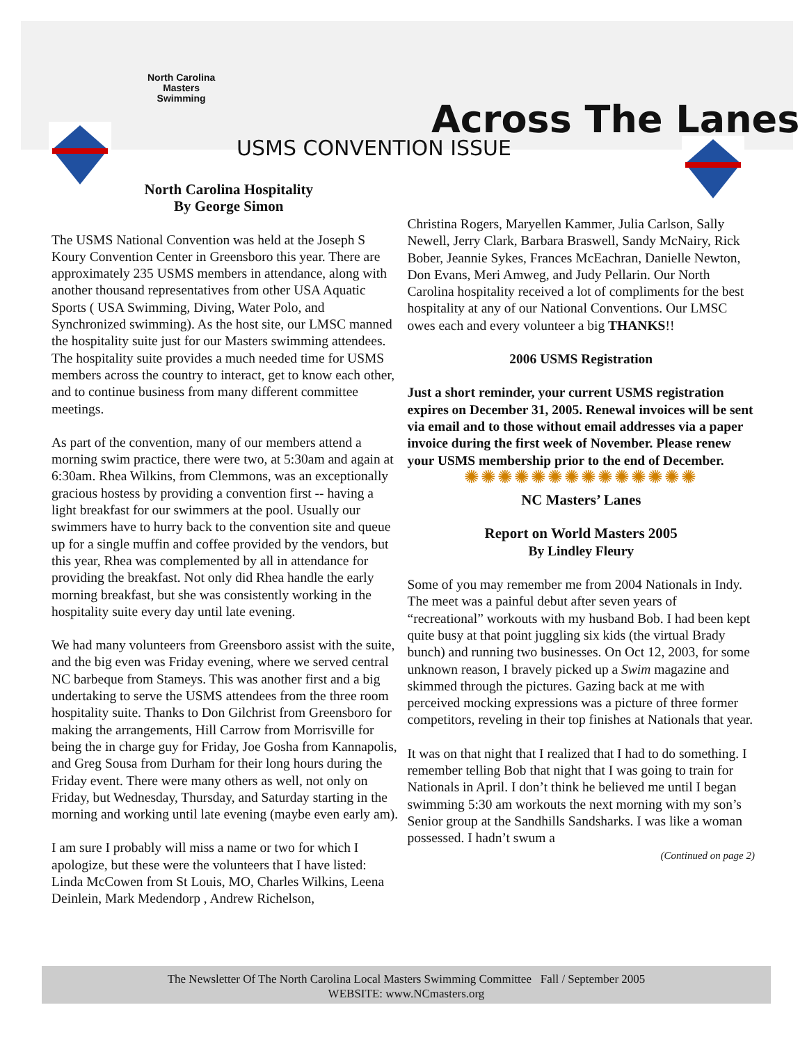North Carolina
Masters
Swimming
Across The Lanes
USMS CONVENTION ISSUE
North Carolina Hospitality
By George Simon
The USMS National Convention was held at the Joseph S Koury Convention Center in Greensboro this year. There are approximately 235 USMS members in attendance, along with another thousand representatives from other USA Aquatic Sports ( USA Swimming, Diving, Water Polo, and Synchronized swimming). As the host site, our LMSC manned the hospitality suite just for our Masters swimming attendees. The hospitality suite provides a much needed time for USMS members across the country to interact, get to know each other, and to continue business from many different committee meetings.
As part of the convention, many of our members attend a morning swim practice, there were two, at 5:30am and again at 6:30am. Rhea Wilkins, from Clemmons, was an exceptionally gracious hostess by providing a convention first -- having a light breakfast for our swimmers at the pool. Usually our swimmers have to hurry back to the convention site and queue up for a single muffin and coffee provided by the vendors, but this year, Rhea was complemented by all in attendance for providing the breakfast. Not only did Rhea handle the early morning breakfast, but she was consistently working in the hospitality suite every day until late evening.
We had many volunteers from Greensboro assist with the suite, and the big even was Friday evening, where we served central NC barbeque from Stameys. This was another first and a big undertaking to serve the USMS attendees from the three room hospitality suite. Thanks to Don Gilchrist from Greensboro for making the arrangements, Hill Carrow from Morrisville for being the in charge guy for Friday, Joe Gosha from Kannapolis, and Greg Sousa from Durham for their long hours during the Friday event. There were many others as well, not only on Friday, but Wednesday, Thursday, and Saturday starting in the morning and working until late evening (maybe even early am).
I am sure I probably will miss a name or two for which I apologize, but these were the volunteers that I have listed: Linda McCowen from St Louis, MO, Charles Wilkins, Leena Deinlein, Mark Medendorp , Andrew Richelson,
Christina Rogers, Maryellen Kammer, Julia Carlson, Sally Newell, Jerry Clark, Barbara Braswell, Sandy McNairy, Rick Bober, Jeannie Sykes, Frances McEachran, Danielle Newton, Don Evans, Meri Amweg, and Judy Pellarin. Our North Carolina hospitality received a lot of compliments for the best hospitality at any of our National Conventions. Our LMSC owes each and every volunteer a big THANKS!!
2006 USMS Registration
Just a short reminder, your current USMS registration expires on December 31, 2005. Renewal invoices will be sent via email and to those without email addresses via a paper invoice during the first week of November. Please renew your USMS membership prior to the end of December.
✺✺✺✺✺✺✺✺✺✺✺✺✺✺
NC Masters’ Lanes
Report on World Masters 2005
By Lindley Fleury
Some of you may remember me from 2004 Nationals in Indy. The meet was a painful debut after seven years of “recreational” workouts with my husband Bob. I had been kept quite busy at that point juggling six kids (the virtual Brady bunch) and running two businesses. On Oct 12, 2003, for some unknown reason, I bravely picked up a Swim magazine and skimmed through the pictures. Gazing back at me with perceived mocking expressions was a picture of three former competitors, reveling in their top finishes at Nationals that year.
It was on that night that I realized that I had to do something. I remember telling Bob that night that I was going to train for Nationals in April. I don’t think he believed me until I began swimming 5:30 am workouts the next morning with my son’s Senior group at the Sandhills Sandsharks. I was like a woman possessed. I hadn’t swum a
(Continued on page 2)
The Newsletter Of The North Carolina Local Masters Swimming Committee Fall / September 2005
WEBSITE: www.NCmasters.org